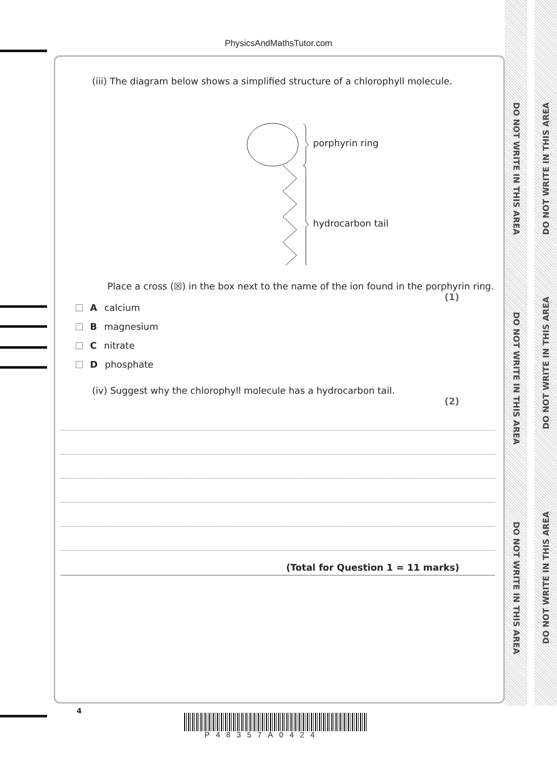PhysicsAndMathsTutor.com
DO NOT WRITE IN THIS AREA
DO NOT WRITE IN THIS AREA
DO NOT WRITE IN THIS AREA
DO NOT WRITE IN THIS AREA
DO NOT WRITE IN THIS AREA
DO NOT WRITE IN THIS AREA
(iii) The diagram below shows a simplified structure of a chlorophyll molecule.
porphyrin ring
hydrocarbon tail
Place a cross (☒) in the box next to the name of the ion found in the porphyrin ring.
(1)
A calcium
B magnesium
C nitrate
D phosphate
(iv) Suggest why the chlorophyll molecule has a hydrocarbon tail.
(2)
(Total for Question 1 = 11 marks)
4
P48357A0424